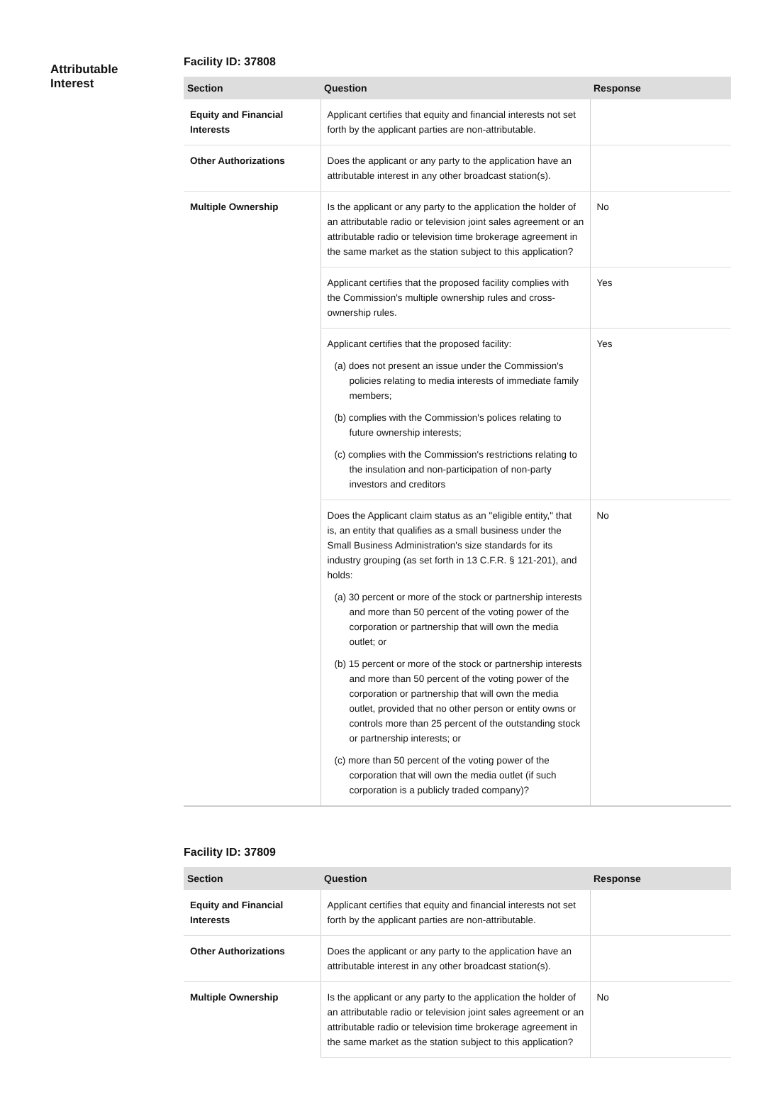Attributable
Interest
Facility ID: 37808
| Section | Question | Response |
| --- | --- | --- |
| Equity and Financial Interests | Applicant certifies that equity and financial interests not set forth by the applicant parties are non-attributable. | |
| Other Authorizations | Does the applicant or any party to the application have an attributable interest in any other broadcast station(s). | |
| Multiple Ownership | Is the applicant or any party to the application the holder of an attributable radio or television joint sales agreement or an attributable radio or television time brokerage agreement in the same market as the station subject to this application? | No |
| | Applicant certifies that the proposed facility complies with the Commission's multiple ownership rules and cross-ownership rules. | Yes |
| | Applicant certifies that the proposed facility: (a) does not present an issue under the Commission's policies relating to media interests of immediate family members; (b) complies with the Commission's polices relating to future ownership interests; (c) complies with the Commission's restrictions relating to the insulation and non-participation of non-party investors and creditors | Yes |
| | Does the Applicant claim status as an "eligible entity," that is, an entity that qualifies as a small business under the Small Business Administration's size standards for its industry grouping (as set forth in 13 C.F.R. § 121-201), and holds: (a) 30 percent or more of the stock or partnership interests and more than 50 percent of the voting power of the corporation or partnership that will own the media outlet; or (b) 15 percent or more of the stock or partnership interests and more than 50 percent of the voting power of the corporation or partnership that will own the media outlet, provided that no other person or entity owns or controls more than 25 percent of the outstanding stock or partnership interests; or (c) more than 50 percent of the voting power of the corporation that will own the media outlet (if such corporation is a publicly traded company)? | No |
Facility ID: 37809
| Section | Question | Response |
| --- | --- | --- |
| Equity and Financial Interests | Applicant certifies that equity and financial interests not set forth by the applicant parties are non-attributable. | |
| Other Authorizations | Does the applicant or any party to the application have an attributable interest in any other broadcast station(s). | |
| Multiple Ownership | Is the applicant or any party to the application the holder of an attributable radio or television joint sales agreement or an attributable radio or television time brokerage agreement in the same market as the station subject to this application? | No |